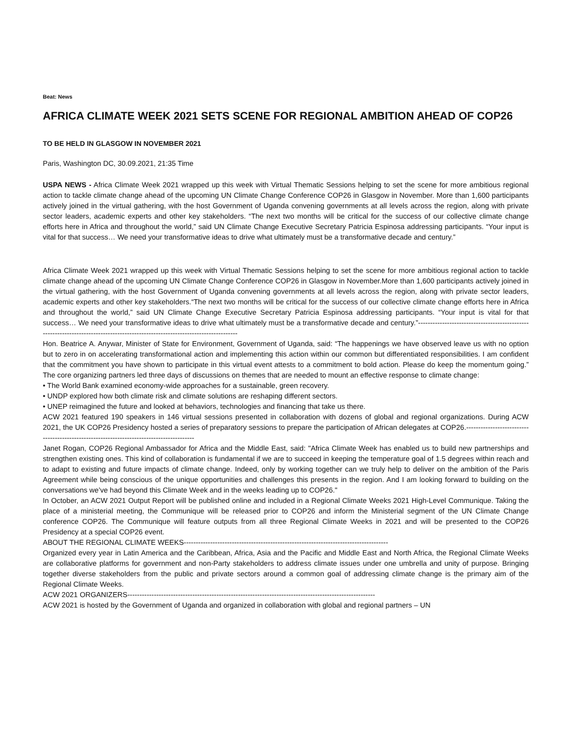Beat: News
AFRICA CLIMATE WEEK 2021 SETS SCENE FOR REGIONAL AMBITION AHEAD OF COP26
TO BE HELD IN GLASGOW IN NOVEMBER 2021
Paris, Washington DC, 30.09.2021, 21:35 Time
USPA NEWS - Africa Climate Week 2021 wrapped up this week with Virtual Thematic Sessions helping to set the scene for more ambitious regional action to tackle climate change ahead of the upcoming UN Climate Change Conference COP26 in Glasgow in November. More than 1,600 participants actively joined in the virtual gathering, with the host Government of Uganda convening governments at all levels across the region, along with private sector leaders, academic experts and other key stakeholders. “The next two months will be critical for the success of our collective climate change efforts here in Africa and throughout the world,” said UN Climate Change Executive Secretary Patricia Espinosa addressing participants. “Your input is vital for that success… We need your transformative ideas to drive what ultimately must be a transformative decade and century.”
Africa Climate Week 2021 wrapped up this week with Virtual Thematic Sessions helping to set the scene for more ambitious regional action to tackle climate change ahead of the upcoming UN Climate Change Conference COP26 in Glasgow in November.More than 1,600 participants actively joined in the virtual gathering, with the host Government of Uganda convening governments at all levels across the region, along with private sector leaders, academic experts and other key stakeholders.“The next two months will be critical for the success of our collective climate change efforts here in Africa and throughout the world,” said UN Climate Change Executive Secretary Patricia Espinosa addressing participants. “Your input is vital for that success… We need your transformative ideas to drive what ultimately must be a transformative decade and century.”-------------------------------------------------------------------------------------------------------------------------------
Hon. Beatrice A. Anywar, Minister of State for Environment, Government of Uganda, said: “The happenings we have observed leave us with no option but to zero in on accelerating transformational action and implementing this action within our common but differentiated responsibilities. I am confident that the commitment you have shown to participate in this virtual event attests to a commitment to bold action. Please do keep the momentum going.” The core organizing partners led three days of discussions on themes that are needed to mount an effective response to climate change:
• The World Bank examined economy-wide approaches for a sustainable, green recovery.
• UNDP explored how both climate risk and climate solutions are reshaping different sectors.
• UNEP reimagined the future and looked at behaviors, technologies and financing that take us there.
ACW 2021 featured 190 speakers in 146 virtual sessions presented in collaboration with dozens of global and regional organizations. During ACW 2021, the UK COP26 Presidency hosted a series of preparatory sessions to prepare the participation of African delegates at COP26.-----------------------------------------------------------------------------------------
Janet Rogan, COP26 Regional Ambassador for Africa and the Middle East, said: "Africa Climate Week has enabled us to build new partnerships and strengthen existing ones. This kind of collaboration is fundamental if we are to succeed in keeping the temperature goal of 1.5 degrees within reach and to adapt to existing and future impacts of climate change. Indeed, only by working together can we truly help to deliver on the ambition of the Paris Agreement while being conscious of the unique opportunities and challenges this presents in the region. And I am looking forward to building on the conversations we’ve had beyond this Climate Week and in the weeks leading up to COP26."
In October, an ACW 2021 Output Report will be published online and included in a Regional Climate Weeks 2021 High-Level Communique. Taking the place of a ministerial meeting, the Communique will be released prior to COP26 and inform the Ministerial segment of the UN Climate Change conference COP26. The Communique will feature outputs from all three Regional Climate Weeks in 2021 and will be presented to the COP26 Presidency at a special COP26 event.
ABOUT THE REGIONAL CLIMATE WEEKS-------------------------------------------------------------------------------------
Organized every year in Latin America and the Caribbean, Africa, Asia and the Pacific and Middle East and North Africa, the Regional Climate Weeks are collaborative platforms for government and non-Party stakeholders to address climate issues under one umbrella and unity of purpose. Bringing together diverse stakeholders from the public and private sectors around a common goal of addressing climate change is the primary aim of the Regional Climate Weeks.
ACW 2021 ORGANIZERS-------------------------------------------------------------------------------------------------------
ACW 2021 is hosted by the Government of Uganda and organized in collaboration with global and regional partners – UN